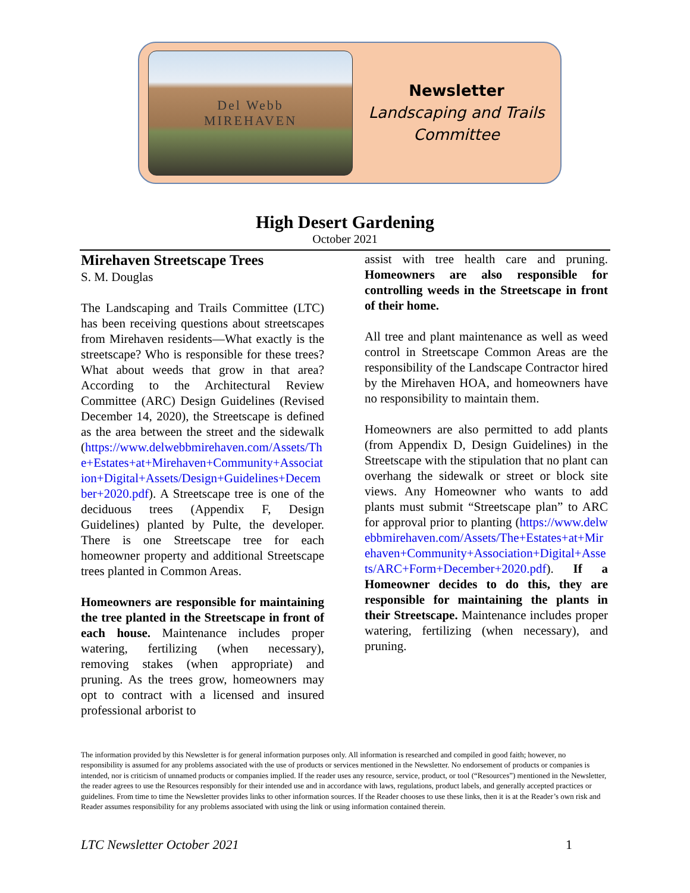Del Webb
MIREHAVEN
Newsletter
Landscaping and Trails
Committee
High Desert Gardening
October 2021
Mirehaven Streetscape Trees
S. M. Douglas
The Landscaping and Trails Committee (LTC) has been receiving questions about streetscapes from Mirehaven residents—What exactly is the streetscape? Who is responsible for these trees? What about weeds that grow in that area? According to the Architectural Review Committee (ARC) Design Guidelines (Revised December 14, 2020), the Streetscape is defined as the area between the street and the sidewalk (https://www.delwebbmirehaven.com/Assets/The+Estates+at+Mirehaven+Community+Association+Digital+Assets/Design+Guidelines+December+2020.pdf). A Streetscape tree is one of the deciduous trees (Appendix F, Design Guidelines) planted by Pulte, the developer. There is one Streetscape tree for each homeowner property and additional Streetscape trees planted in Common Areas.
Homeowners are responsible for maintaining the tree planted in the Streetscape in front of each house. Maintenance includes proper watering, fertilizing (when necessary), removing stakes (when appropriate) and pruning. As the trees grow, homeowners may opt to contract with a licensed and insured professional arborist to
assist with tree health care and pruning. Homeowners are also responsible for controlling weeds in the Streetscape in front of their home.
All tree and plant maintenance as well as weed control in Streetscape Common Areas are the responsibility of the Landscape Contractor hired by the Mirehaven HOA, and homeowners have no responsibility to maintain them.
Homeowners are also permitted to add plants (from Appendix D, Design Guidelines) in the Streetscape with the stipulation that no plant can overhang the sidewalk or street or block site views. Any Homeowner who wants to add plants must submit “Streetscape plan” to ARC for approval prior to planting (https://www.delwebbmirehaven.com/Assets/The+Estates+at+Mirehaven+Community+Association+Digital+Assets/ARC+Form+December+2020.pdf). If a Homeowner decides to do this, they are responsible for maintaining the plants in their Streetscape. Maintenance includes proper watering, fertilizing (when necessary), and pruning.
The information provided by this Newsletter is for general information purposes only. All information is researched and compiled in good faith; however, no responsibility is assumed for any problems associated with the use of products or services mentioned in the Newsletter. No endorsement of products or companies is intended, nor is criticism of unnamed products or companies implied. If the reader uses any resource, service, product, or tool (“Resources”) mentioned in the Newsletter, the reader agrees to use the Resources responsibly for their intended use and in accordance with laws, regulations, product labels, and generally accepted practices or guidelines. From time to time the Newsletter provides links to other information sources. If the Reader chooses to use these links, then it is at the Reader’s own risk and Reader assumes responsibility for any problems associated with using the link or using information contained therein.
LTC Newsletter October 2021 1